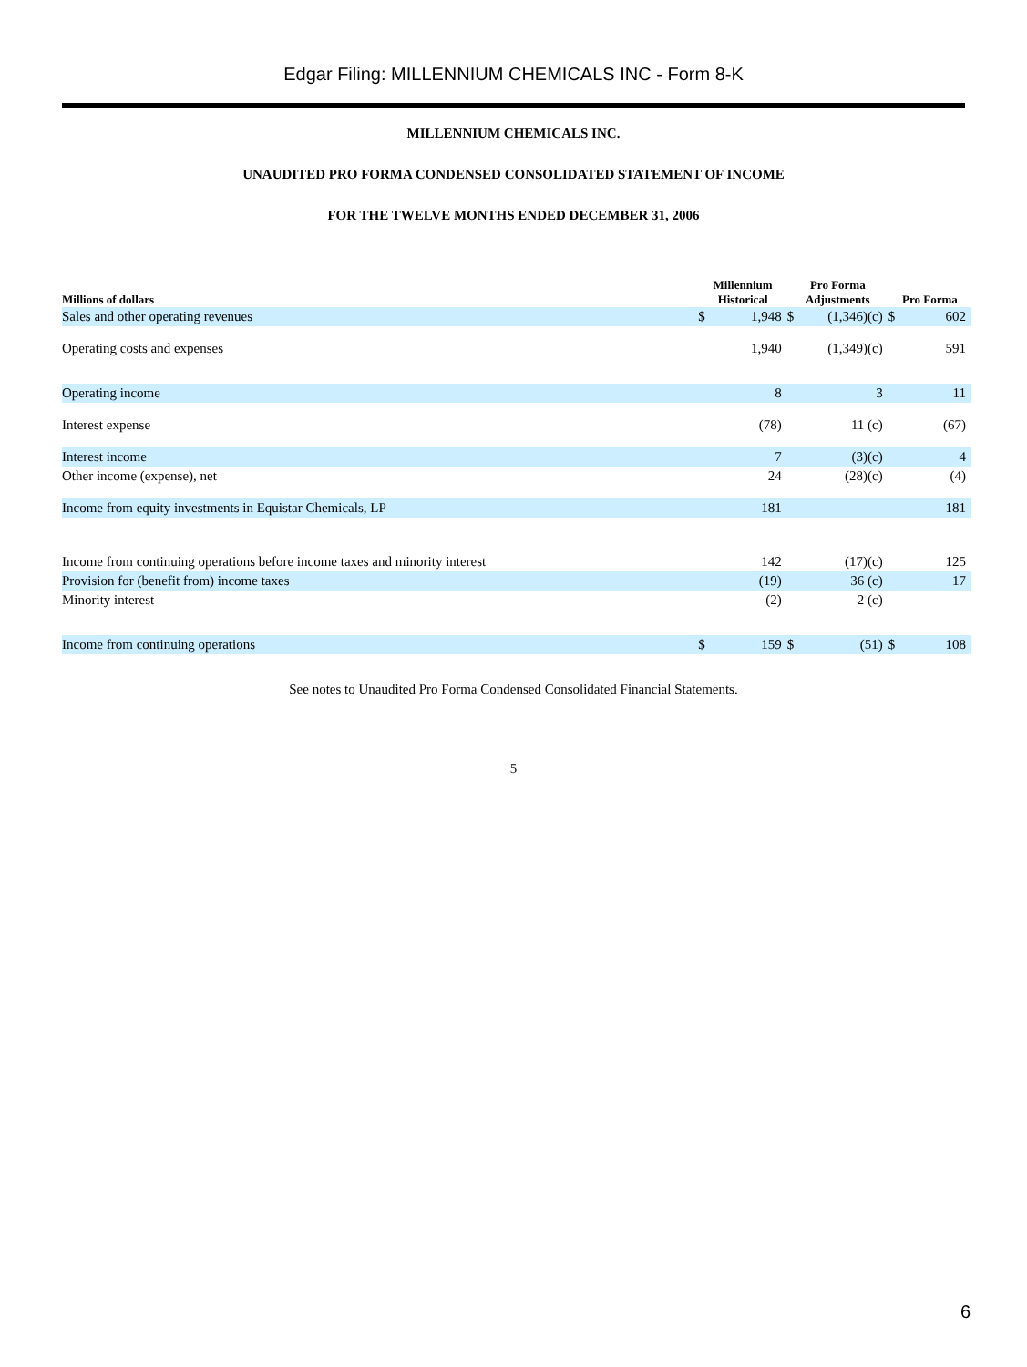Edgar Filing: MILLENNIUM CHEMICALS INC - Form 8-K
MILLENNIUM CHEMICALS INC.
UNAUDITED PRO FORMA CONDENSED CONSOLIDATED STATEMENT OF INCOME
FOR THE TWELVE MONTHS ENDED DECEMBER 31, 2006
| Millions of dollars | Millennium Historical | | Pro Forma Adjustments | | Pro Forma | |
| --- | --- | --- | --- | --- | --- | --- |
| Sales and other operating revenues | $ | 1,948 | $ | (1,346)(c) | $ | 602 |
| Operating costs and expenses | | 1,940 | | (1,349)(c) | | 591 |
| Operating income | | 8 | | 3 | | 11 |
| Interest expense | | (78) | | 11 (c) | | (67) |
| Interest income | | 7 | | (3)(c) | | 4 |
| Other income (expense), net | | 24 | | (28)(c) | | (4) |
| Income from equity investments in Equistar Chemicals, LP | | 181 | | | | 181 |
| Income from continuing operations before income taxes and minority interest | | 142 | | (17)(c) | | 125 |
| Provision for (benefit from) income taxes | | (19) | | 36 (c) | | 17 |
| Minority interest | | (2) | | 2 (c) | | |
| Income from continuing operations | $ | 159 | $ | (51) | $ | 108 |
See notes to Unaudited Pro Forma Condensed Consolidated Financial Statements.
5
6